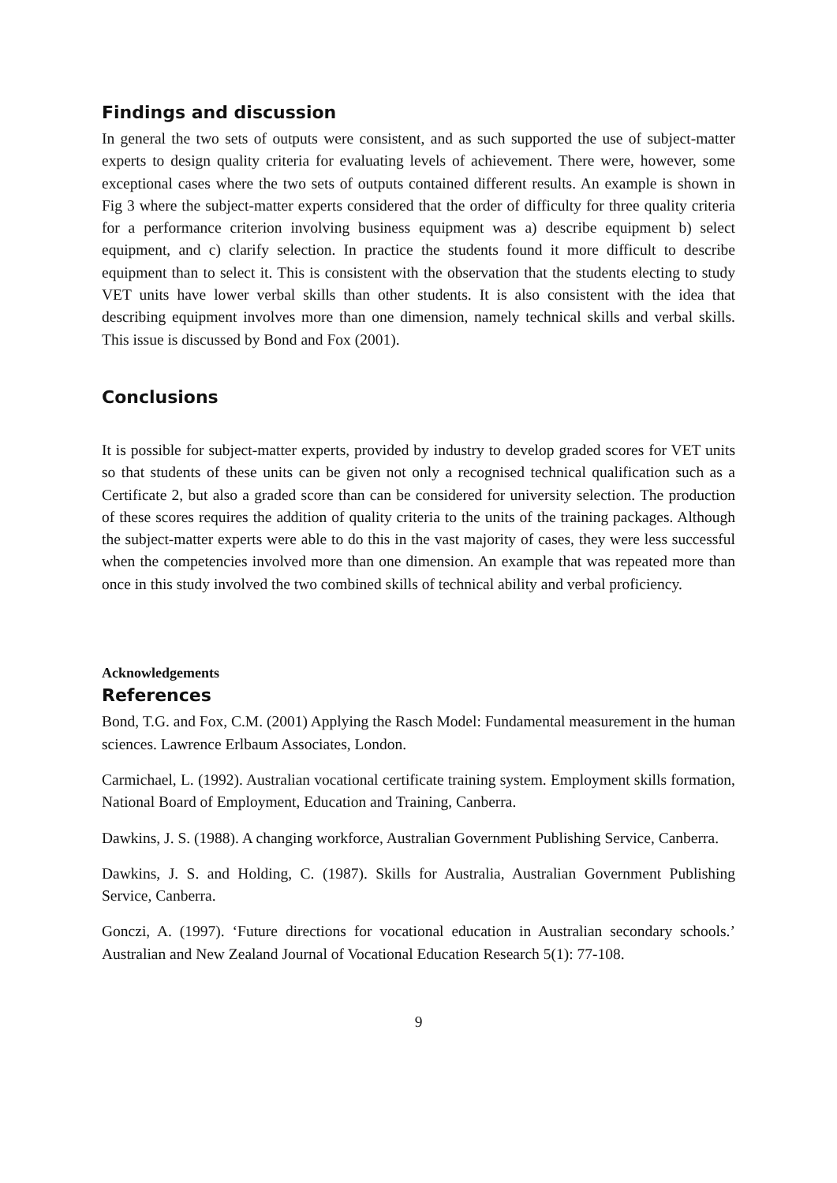Findings and discussion
In general the two sets of outputs were consistent, and as such supported the use of subject-matter experts to design quality criteria for evaluating levels of achievement. There were, however, some exceptional cases where the two sets of outputs contained different results. An example is shown in Fig 3 where the subject-matter experts considered that the order of difficulty for three quality criteria for a performance criterion involving business equipment was a) describe equipment b) select equipment, and c) clarify selection. In practice the students found it more difficult to describe equipment than to select it. This is consistent with the observation that the students electing to study VET units have lower verbal skills than other students. It is also consistent with the idea that describing equipment involves more than one dimension, namely technical skills and verbal skills. This issue is discussed by Bond and Fox (2001).
Conclusions
It is possible for subject-matter experts, provided by industry to develop graded scores for VET units so that students of these units can be given not only a recognised technical qualification such as a Certificate 2, but also a graded score than can be considered for university selection. The production of these scores requires the addition of quality criteria to the units of the training packages. Although the subject-matter experts were able to do this in the vast majority of cases, they were less successful when the competencies involved more than one dimension. An example that was repeated more than once in this study involved the two combined skills of technical ability and verbal proficiency.
Acknowledgements
References
Bond, T.G. and Fox, C.M. (2001) Applying the Rasch Model: Fundamental measurement in the human sciences. Lawrence Erlbaum Associates, London.
Carmichael, L. (1992). Australian vocational certificate training system. Employment skills formation, National Board of Employment, Education and Training, Canberra.
Dawkins, J. S. (1988). A changing workforce, Australian Government Publishing Service, Canberra.
Dawkins, J. S. and Holding, C. (1987). Skills for Australia, Australian Government Publishing Service, Canberra.
Gonczi, A. (1997). ‘Future directions for vocational education in Australian secondary schools.’ Australian and New Zealand Journal of Vocational Education Research 5(1): 77-108.
9